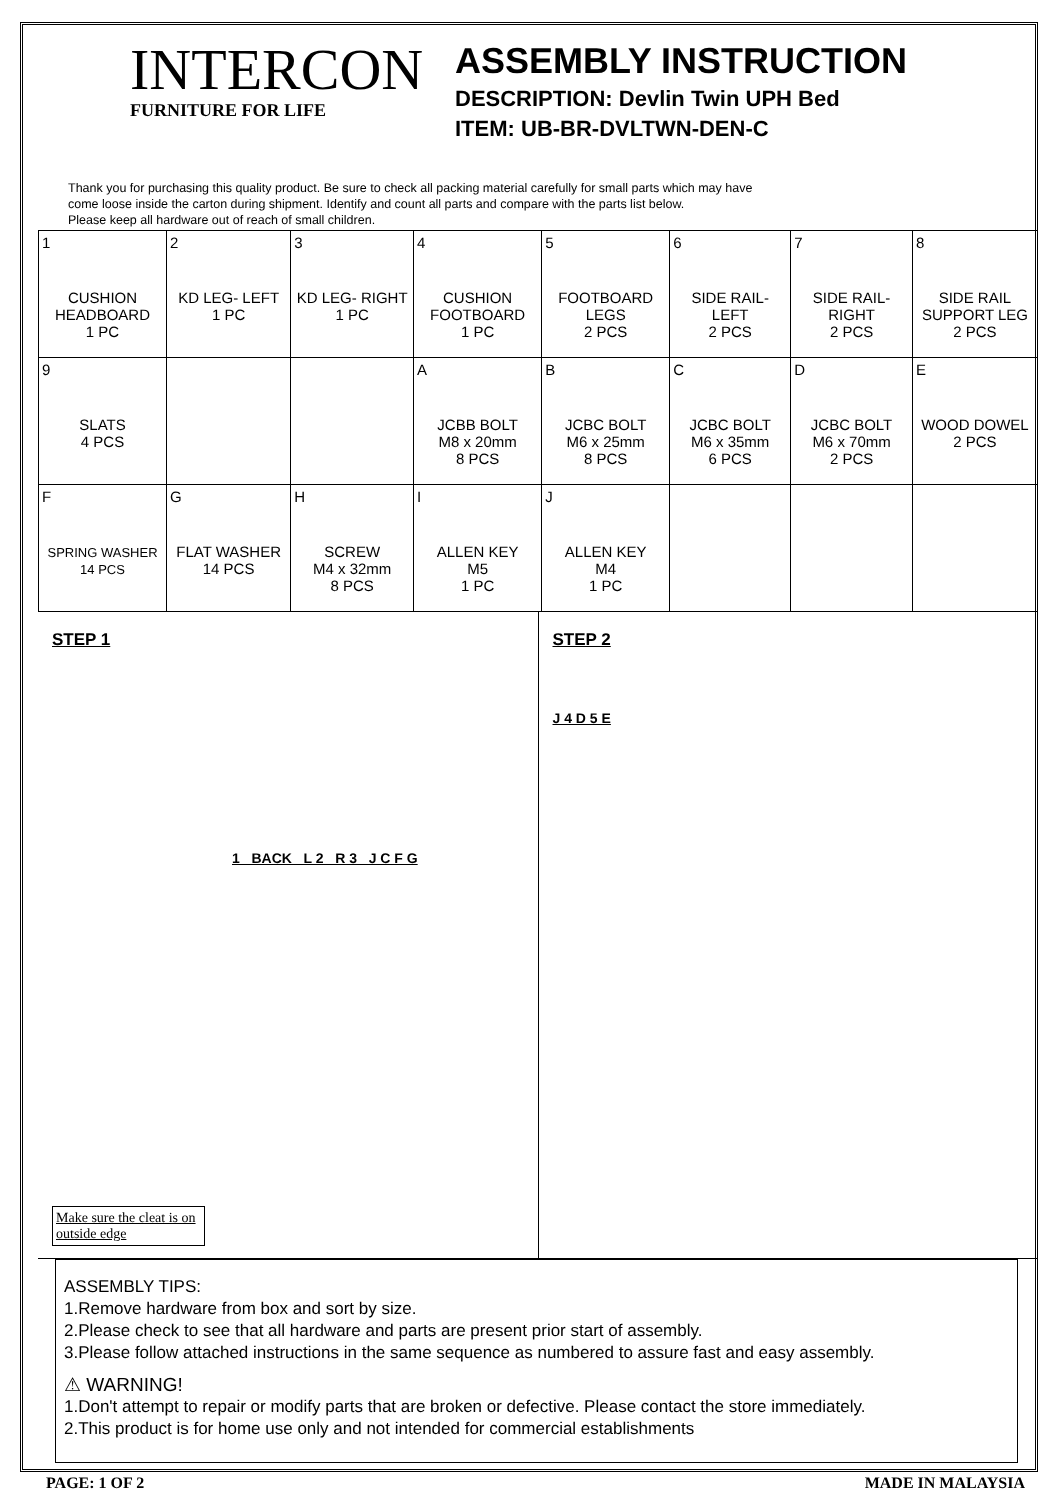INTERCON
FURNITURE FOR LIFE
ASSEMBLY INSTRUCTION
DESCRIPTION: Devlin Twin UPH Bed
ITEM: UB-BR-DVLTWN-DEN-C
Thank you for purchasing this quality product. Be sure to check all packing material carefully for small parts which may have
come loose inside the carton during shipment. Identify and count all parts and compare with the parts list below.
Please keep all hardware out of reach of small children.
| 1 CUSHION HEADBOARD 1 PC | 2 KD LEG- LEFT 1 PC | 3 KD LEG- RIGHT 1 PC | 4 CUSHION FOOTBOARD 1 PC | 5 FOOTBOARD LEGS 2 PCS | 6 SIDE RAIL- LEFT 2 PCS | 7 SIDE RAIL- RIGHT 2 PCS | 8 SIDE RAIL SUPPORT LEG 2 PCS |
| 9 SLATS 4 PCS | | | A JCBB BOLT M8 x 20mm 8 PCS | B JCBC BOLT M6 x 25mm 8 PCS | C JCBC BOLT M6 x 35mm 6 PCS | D JCBC BOLT M6 x 70mm 2 PCS | E WOOD DOWEL 2 PCS |
| F SPRING WASHER 14 PCS | G FLAT WASHER 14 PCS | H SCREW M4 x 32mm 8 PCS | I ALLEN KEY M5 1 PC | J ALLEN KEY M4 1 PC | | | |
STEP 1
1 BACK L 2 R 3 J C F G
Make sure the cleat is on outside edge
STEP 2
J 4 D 5 E
ASSEMBLY TIPS:
1.Remove hardware from box and sort by size.
2.Please check to see that all hardware and parts are present prior start of assembly.
3.Please follow attached instructions in the same sequence as numbered to assure fast and easy assembly.
⚠ WARNING!
1.Don't attempt to repair or modify parts that are broken or defective. Please contact the store immediately.
2.This product is for home use only and not intended for commercial establishments
PAGE: 1 OF 2 MADE IN MALAYSIA